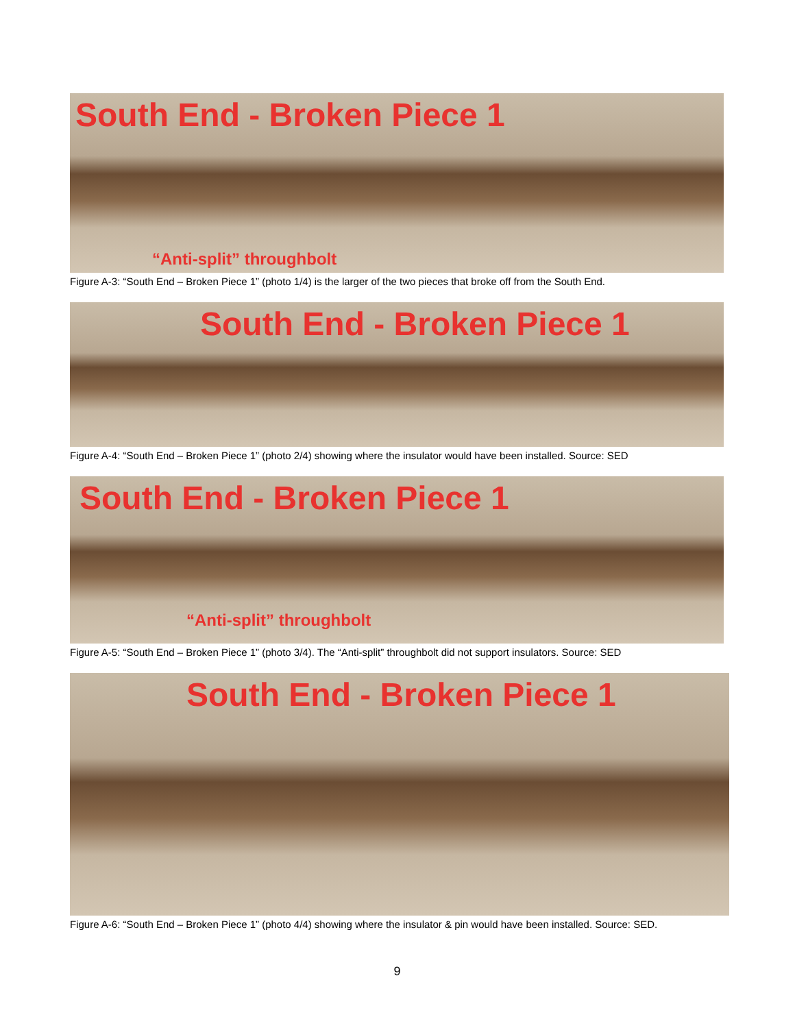South End - Broken Piece 1
“Anti-split” throughbolt
Figure A-3: “South End – Broken Piece 1” (photo 1/4) is the larger of the two pieces that broke off from the South End.
South End - Broken Piece 1
Figure A-4: “South End – Broken Piece 1” (photo 2/4) showing where the insulator would have been installed. Source: SED
South End - Broken Piece 1
“Anti-split” throughbolt
Figure A-5: “South End – Broken Piece 1” (photo 3/4). The “Anti-split” throughbolt did not support insulators. Source: SED
South End - Broken Piece 1
Figure A-6: “South End – Broken Piece 1” (photo 4/4) showing where the insulator & pin would have been installed. Source: SED.
9